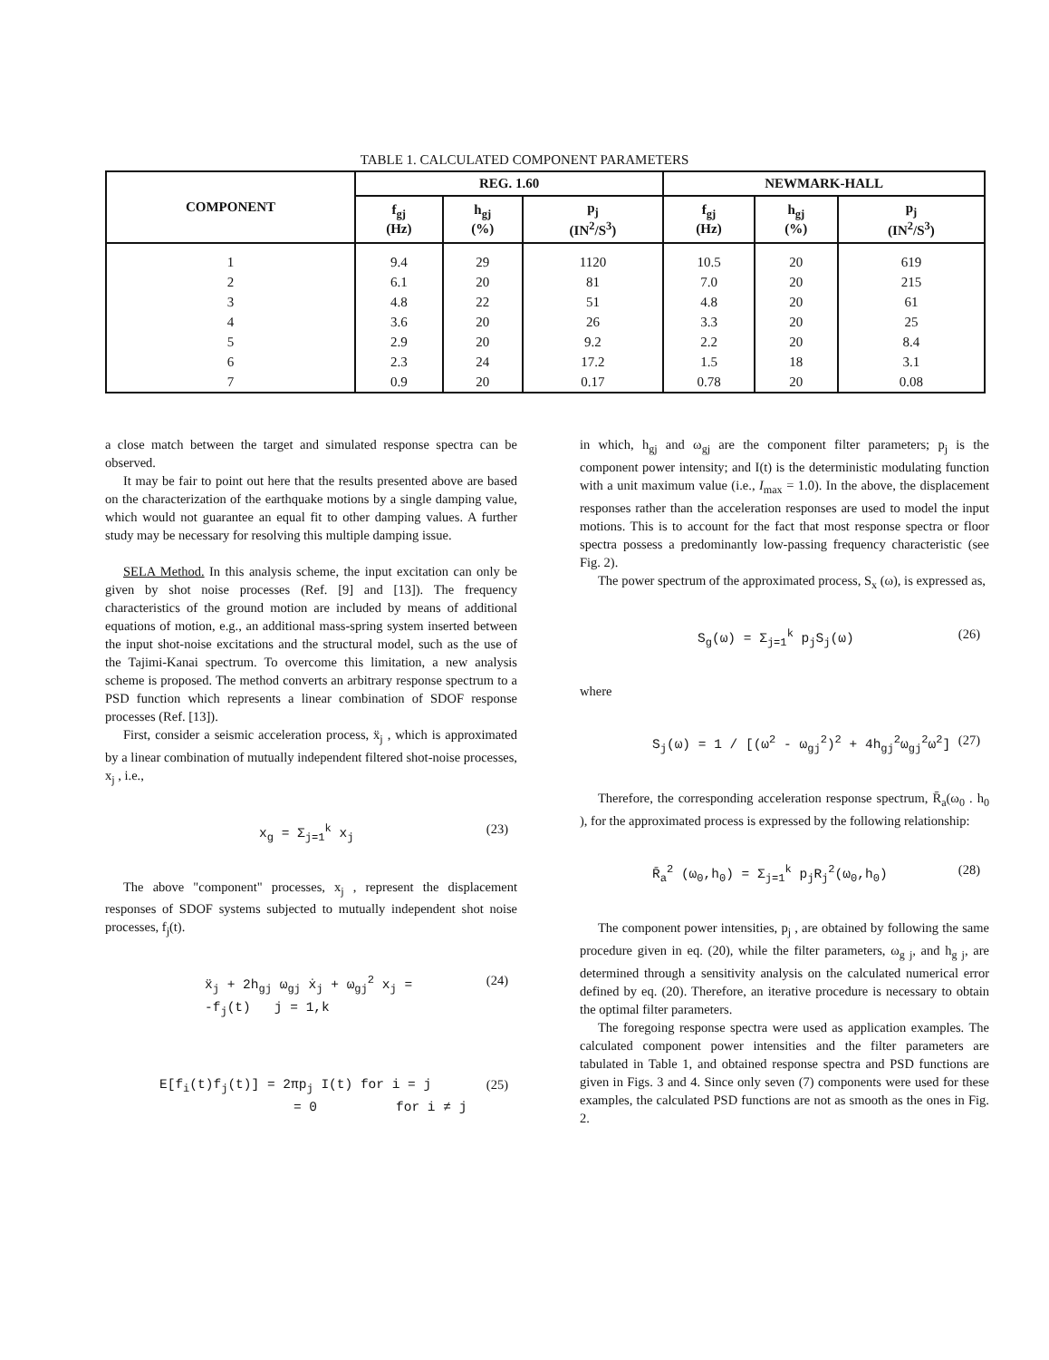TABLE 1. CALCULATED COMPONENT PARAMETERS
| COMPONENT | REG. 1.60 | | | NEWMARK-HALL | | |
| --- | --- | --- | --- | --- | --- | --- |
| | f<sub>gj</sub> (Hz) | h<sub>gj</sub> (%) | p<sub>j</sub> (IN<sup>2</sup>/S<sup>3</sup>) | f<sub>gj</sub> (Hz) | h<sub>gj</sub> (%) | p<sub>j</sub> (IN<sup>2</sup>/S<sup>3</sup>) |
| 1 | 9.4 | 29 | 1120 | 10.5 | 20 | 619 |
| 2 | 6.1 | 20 | 81 | 7.0 | 20 | 215 |
| 3 | 4.8 | 22 | 51 | 4.8 | 20 | 61 |
| 4 | 3.6 | 20 | 26 | 3.3 | 20 | 25 |
| 5 | 2.9 | 20 | 9.2 | 2.2 | 20 | 8.4 |
| 6 | 2.3 | 24 | 17.2 | 1.5 | 18 | 3.1 |
| 7 | 0.9 | 20 | 0.17 | 0.78 | 20 | 0.08 |
a close match between the target and simulated response spectra can be observed.
It may be fair to point out here that the results presented above are based on the characterization of the earthquake motions by a single damping value, which would not guarantee an equal fit to other damping values. A further study may be necessary for resolving this multiple damping issue.
SELA Method. In this analysis scheme, the input excitation can only be given by shot noise processes (Ref. [9] and [13]). The frequency characteristics of the ground motion are included by means of additional equations of motion, e.g., an additional mass-spring system inserted between the input shot-noise excitations and the structural model, such as the use of the Tajimi-Kanai spectrum. To overcome this limitation, a new analysis scheme is proposed. The method converts an arbitrary response spectrum to a PSD function which represents a linear combination of SDOF response processes (Ref. [13]).
First, consider a seismic acceleration process, ẍ<sub>j</sub> , which is approximated by a linear combination of mutually independent filtered shot-noise processes, x<sub>j</sub> , i.e.,
x<sub>g</sub> = Σ<sub>j=1</sub><sup>k</sup> x<sub>j</sub> (23)
The above "component" processes, x<sub>j</sub> , represent the displacement responses of SDOF systems subjected to mutually independent shot noise processes, f<sub>j</sub>(t).
ẍ<sub>j</sub> + 2h<sub>gj</sub> ω<sub>gj</sub> ẋ<sub>j</sub> + ω<sub>gj</sub><sup>2</sup> x<sub>j</sub> =
-f<sub>j</sub>(t) j = 1,k (24)
E[f<sub>i</sub>(t)f<sub>j</sub>(t)] = 2πp<sub>j</sub> I(t) for i = j
= 0 for i ≠ j (25)
in which, h<sub>gj</sub> and ω<sub>gj</sub> are the component filter parameters; p<sub>j</sub> is the component power intensity; and I(t) is the deterministic modulating function with a unit maximum value (i.e., I<sub>max</sub> = 1.0). In the above, the displacement responses rather than the acceleration responses are used to model the input motions. This is to account for the fact that most response spectra or floor spectra possess a predominantly low-passing frequency characteristic (see Fig. 2).
The power spectrum of the approximated process, S<sub>x</sub> (ω), is expressed as,
S<sub>g</sub>(ω) = Σ<sub>j=1</sub><sup>k</sup> p<sub>j</sub>S<sub>j</sub>(ω) (26)
where
S<sub>j</sub>(ω) = 1 / [(ω<sup>2</sup> - ω<sub>gj</sub><sup>2</sup>)<sup>2</sup> + 4h<sub>gj</sub><sup>2</sup>ω<sub>gj</sub><sup>2</sup>ω<sup>2</sup>] (27)
Therefore, the corresponding acceleration response spectrum, R̄<sub>a</sub>(ω<sub>0</sub> . h<sub>0</sub> ), for the approximated process is expressed by the following relationship:
R̄<sub>a</sub><sup>2</sup> (ω<sub>0</sub>,h<sub>0</sub>) = Σ<sub>j=1</sub><sup>k</sup> p<sub>j</sub>R<sub>j</sub><sup>2</sup>(ω<sub>0</sub>,h<sub>0</sub>) (28)
The component power intensities, p<sub>j</sub> , are obtained by following the same procedure given in eq. (20), while the filter parameters, ω<sub>g j</sub>, and h<sub>g j</sub>, are determined through a sensitivity analysis on the calculated numerical error defined by eq. (20). Therefore, an iterative procedure is necessary to obtain the optimal filter parameters.
The foregoing response spectra were used as application examples. The calculated component power intensities and the filter parameters are tabulated in Table 1, and obtained response spectra and PSD functions are given in Figs. 3 and 4. Since only seven (7) components were used for these examples, the calculated PSD functions are not as smooth as the ones in Fig. 2.